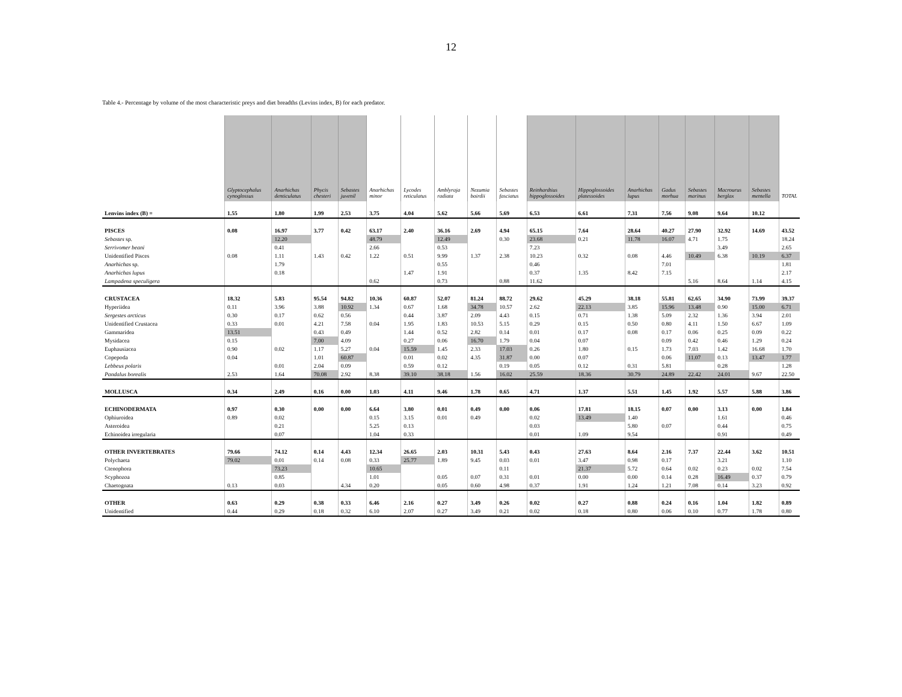12
Table 4.- Percentage by volume of the most characteristic preys and diet breadths (Levins index, B) for each predator.
| | Glyptocephalus cynoglossus | Anarhichas denticulatus | Phycis chesteri | Sebastes juvenil | Anarhichas minor | Lycodes reticulatus | Amblyraja radiata | Nezumia bairdii | Sebastes fasciatus | Reinhardtius hippoglossoides | Hippoglossoides platessoides | Anarhichas lupus | Gadus morhua | Sebastes marinus | Macrourus berglax | Sebastes mentella | TOTAL |
| --- | --- | --- | --- | --- | --- | --- | --- | --- | --- | --- | --- | --- | --- | --- | --- | --- | --- |
| Lenvins index (B) = | 1.55 | 1.80 | 1.99 | 2.53 | 3.75 | 4.04 | 5.62 | 5.66 | 5.69 | 6.53 | 6.61 | 7.31 | 7.56 | 9.08 | 9.64 | 10.12 | |
| PISCES | 0.08 | 16.97 | 3.77 | 0.42 | 63.17 | 2.40 | 36.16 | 2.69 | 4.94 | 65.15 | 7.64 | 28.64 | 40.27 | 27.90 | 32.92 | 14.69 | 43.52 |
| Sebastes sp. | | 12.20 | | | 48.79 | | 12.49 | | 0.30 | 23.68 | 0.21 | 11.78 | 16.07 | 4.71 | 1.75 | | 18.24 |
| Serrivomer beani | | 0.41 | | | 2.66 | | 0.53 | | | 7.23 | | | | | 3.49 | | 2.65 |
| Unidentified Pisces | 0.08 | 1.11 | 1.43 | 0.42 | 1.22 | 0.51 | 9.99 | 1.37 | 2.38 | 10.23 | 0.32 | 0.08 | 4.46 | 10.49 | 6.38 | 10.19 | 6.37 |
| Anarhichas sp. | | 1.79 | | | | | 0.55 | | | 0.46 | | | 7.01 | | | | 1.81 |
| Anarhichas lupus | | 0.18 | | | | 1.47 | 1.91 | | | 0.37 | 1.35 | 8.42 | 7.15 | | | | 2.17 |
| Lampadena speculigera | | | | | 0.62 | | 0.73 | | 0.88 | 11.62 | | | | 5.16 | 8.64 | 1.14 | 4.15 |
| CRUSTACEA | 18.32 | 5.83 | 95.54 | 94.82 | 10.36 | 60.87 | 52.07 | 81.24 | 88.72 | 29.62 | 45.29 | 38.18 | 55.81 | 62.65 | 34.90 | 73.99 | 39.37 |
| Hyperiidea | 0.11 | 3.96 | 3.88 | 10.92 | 1.34 | 0.67 | 1.68 | 34.78 | 10.57 | 2.62 | 22.13 | 3.85 | 15.96 | 13.48 | 0.90 | 15.00 | 6.71 |
| Sergestes arcticus | 0.30 | 0.17 | 0.62 | 0.56 | | 0.44 | 3.87 | 2.09 | 4.43 | 0.15 | 0.71 | 1.38 | 5.09 | 2.32 | 1.36 | 3.94 | 2.01 |
| Unidentified Crustacea | 0.33 | 0.01 | 4.21 | 7.58 | 0.04 | 1.95 | 1.83 | 10.53 | 5.15 | 0.29 | 0.15 | 0.50 | 0.80 | 4.11 | 1.50 | 6.67 | 1.09 |
| Gammaridea | 13.51 | | 0.43 | 0.49 | | 1.44 | 0.52 | 2.82 | 0.14 | 0.01 | 0.17 | 0.08 | 0.17 | 0.06 | 0.25 | 0.09 | 0.22 |
| Mysidacea | 0.15 | | 7.00 | 4.09 | | 0.27 | 0.06 | 16.70 | 1.79 | 0.04 | 0.07 | | 0.09 | 0.42 | 0.46 | 1.29 | 0.24 |
| Euphausiacea | 0.90 | 0.02 | 1.17 | 5.27 | 0.04 | 15.59 | 1.45 | 2.33 | 17.03 | 0.26 | 1.80 | 0.15 | 1.73 | 7.03 | 1.42 | 16.68 | 1.70 |
| Copepoda | 0.04 | | 1.01 | 60.87 | | 0.01 | 0.02 | 4.35 | 31.87 | 0.00 | 0.07 | | 0.06 | 11.07 | 0.13 | 13.47 | 1.77 |
| Lebbeus polaris | | 0.01 | 2.04 | 0.09 | | 0.59 | 0.12 | | 0.19 | 0.05 | 0.12 | 0.31 | 5.81 | | 0.28 | | 1.28 |
| Pandalus borealis | 2.53 | 1.64 | 70.08 | 2.92 | 8.38 | 39.10 | 38.18 | 1.56 | 16.02 | 25.59 | 18.36 | 30.79 | 24.89 | 22.42 | 24.01 | 9.67 | 22.50 |
| MOLLUSCA | 0.34 | 2.49 | 0.16 | 0.00 | 1.03 | 4.11 | 9.46 | 1.78 | 0.65 | 4.71 | 1.37 | 5.51 | 1.45 | 1.92 | 5.57 | 5.88 | 3.86 |
| ECHINODERMATA | 0.97 | 0.30 | 0.00 | 0.00 | 6.64 | 3.80 | 0.01 | 0.49 | 0.00 | 0.06 | 17.81 | 18.15 | 0.07 | 0.00 | 3.13 | 0.00 | 1.84 |
| Ophiuroidea | 0.89 | 0.02 | | | 0.15 | 3.15 | 0.01 | 0.49 | | 0.02 | 13.49 | 1.40 | | | 1.61 | | 0.46 |
| Asteroidea | | 0.21 | | | 5.25 | 0.13 | | | | 0.03 | | 5.80 | 0.07 | | 0.44 | | 0.75 |
| Echinoidea irregularia | | 0.07 | | | 1.04 | 0.33 | | | | 0.01 | 1.09 | 9.54 | | | 0.91 | | 0.49 |
| OTHER INVERTEBRATES | 79.66 | 74.12 | 0.14 | 4.43 | 12.34 | 26.65 | 2.03 | 10.31 | 5.43 | 0.43 | 27.63 | 8.64 | 2.16 | 7.37 | 22.44 | 3.62 | 10.51 |
| Polychaeta | 79.02 | 0.01 | 0.14 | 0.08 | 0.33 | 25.77 | 1.89 | 9.45 | 0.03 | 0.01 | 3.47 | 0.98 | 0.17 | | 3.21 | | 1.10 |
| Ctenophora | | 73.23 | | | 10.65 | | | | 0.11 | | 21.37 | 5.72 | 0.64 | 0.02 | 0.23 | 0.02 | 7.54 |
| Scyphozoa | | 0.85 | | | 1.01 | | 0.05 | 0.07 | 0.31 | 0.01 | 0.00 | 0.00 | 0.14 | 0.28 | 16.49 | 0.37 | 0.79 |
| Chaetognata | 0.13 | 0.03 | | 4.34 | 0.20 | | 0.05 | 0.60 | 4.98 | 0.37 | 1.91 | 1.24 | 1.21 | 7.08 | 0.14 | 3.23 | 0.92 |
| OTHER | 0.63 | 0.29 | 0.38 | 0.33 | 6.46 | 2.16 | 0.27 | 3.49 | 0.26 | 0.02 | 0.27 | 0.88 | 0.24 | 0.16 | 1.04 | 1.82 | 0.89 |
| Unidentified | 0.44 | 0.29 | 0.18 | 0.32 | 6.10 | 2.07 | 0.27 | 3.49 | 0.21 | 0.02 | 0.18 | 0.80 | 0.06 | 0.10 | 0.77 | 1.78 | 0.80 |